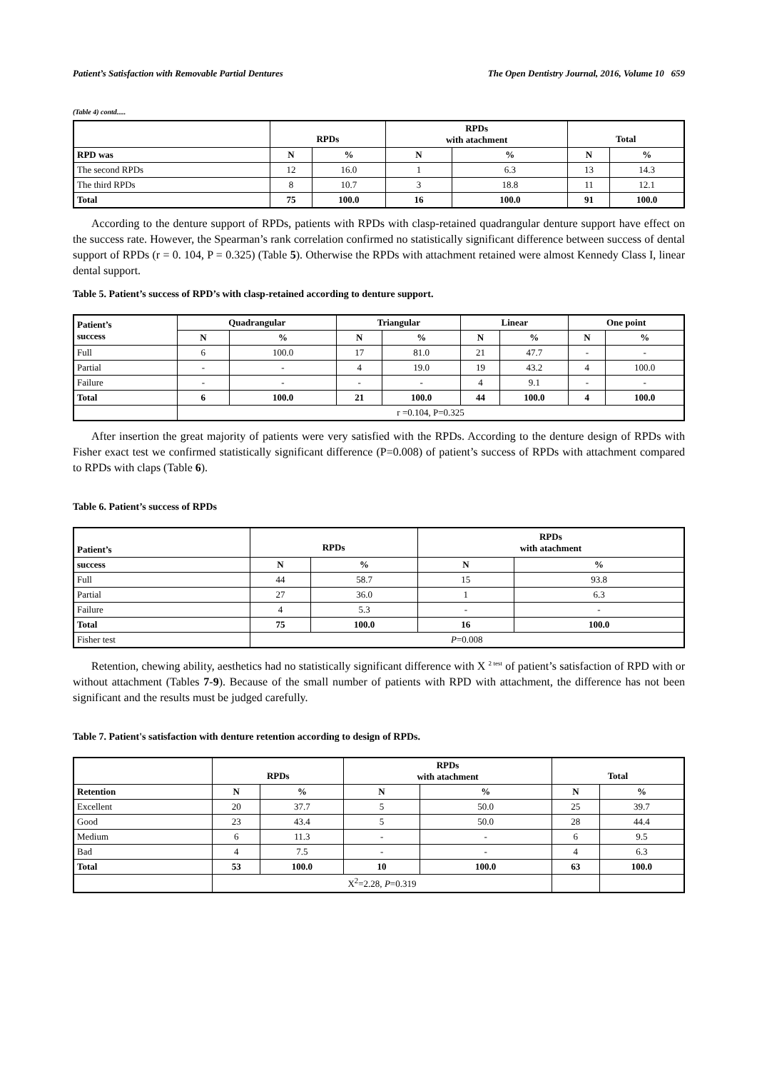Patient’s Satisfaction with Removable Partial Dentures The Open Dentistry Journal, 2016, Volume 10 659
(Table 4) contd.....
| | RPDs | | RPDs with atachment | | Total | |
| --- | --- | --- | --- | --- | --- | --- |
| RPD was | N | % | N | % | N | % |
| The second RPDs | 12 | 16.0 | 1 | 6.3 | 13 | 14.3 |
| The third RPDs | 8 | 10.7 | 3 | 18.8 | 11 | 12.1 |
| Total | 75 | 100.0 | 16 | 100.0 | 91 | 100.0 |
According to the denture support of RPDs, patients with RPDs with clasp-retained quadrangular denture support have effect on the success rate. However, the Spearman’s rank correlation confirmed no statistically significant difference between success of dental support of RPDs (r = 0. 104, P = 0.325) (Table 5). Otherwise the RPDs with attachment retained were almost Kennedy Class I, linear dental support.
Table 5. Patient’s success of RPD’s with clasp-retained according to denture support.
| Patient’s success | Quadrangular | | Triangular | | Linear | | One point | |
| --- | --- | --- | --- | --- | --- | --- | --- | --- |
| | N | % | N | % | N | % | N | % |
| Full | 6 | 100.0 | 17 | 81.0 | 21 | 47.7 | - | - |
| Partial | - | - | 4 | 19.0 | 19 | 43.2 | 4 | 100.0 |
| Failure | - | - | - | - | 4 | 9.1 | - | - |
| Total | 6 | 100.0 | 21 | 100.0 | 44 | 100.0 | 4 | 100.0 |
| | r =0.104, P=0.325 | | | | | | | |
After insertion the great majority of patients were very satisfied with the RPDs. According to the denture design of RPDs with Fisher exact test we confirmed statistically significant difference (P=0.008) of patient’s success of RPDs with attachment compared to RPDs with claps (Table 6).
Table 6. Patient’s success of RPDs
| Patient’s | RPDs | | RPDs with atachment | |
| --- | --- | --- | --- | --- |
| success | N | % | N | % |
| Full | 44 | 58.7 | 15 | 93.8 |
| Partial | 27 | 36.0 | 1 | 6.3 |
| Failure | 4 | 5.3 | - | - |
| Total | 75 | 100.0 | 16 | 100.0 |
| Fisher test | P =0.008 | | | |
Retention, chewing ability, aesthetics had no statistically significant difference with X <sup>2 test</sup> of patient’s satisfaction of RPD with or without attachment (Tables 7-9). Because of the small number of patients with RPD with attachment, the difference has not been significant and the results must be judged carefully.
Table 7. Patient's satisfaction with denture retention according to design of RPDs.
| | RPDs | | RPDs with atachment | | Total | |
| --- | --- | --- | --- | --- | --- | --- |
| Retention | N | % | N | % | N | % |
| Excellent | 20 | 37.7 | 5 | 50.0 | 25 | 39.7 |
| Good | 23 | 43.4 | 5 | 50.0 | 28 | 44.4 |
| Medium | 6 | 11.3 | - | - | 6 | 9.5 |
| Bad | 4 | 7.5 | - | - | 4 | 6.3 |
| Total | 53 | 100.0 | 10 | 100.0 | 63 | 100.0 |
| | X<sup>2</sup>=2.28, P =0.319 | | | | | |